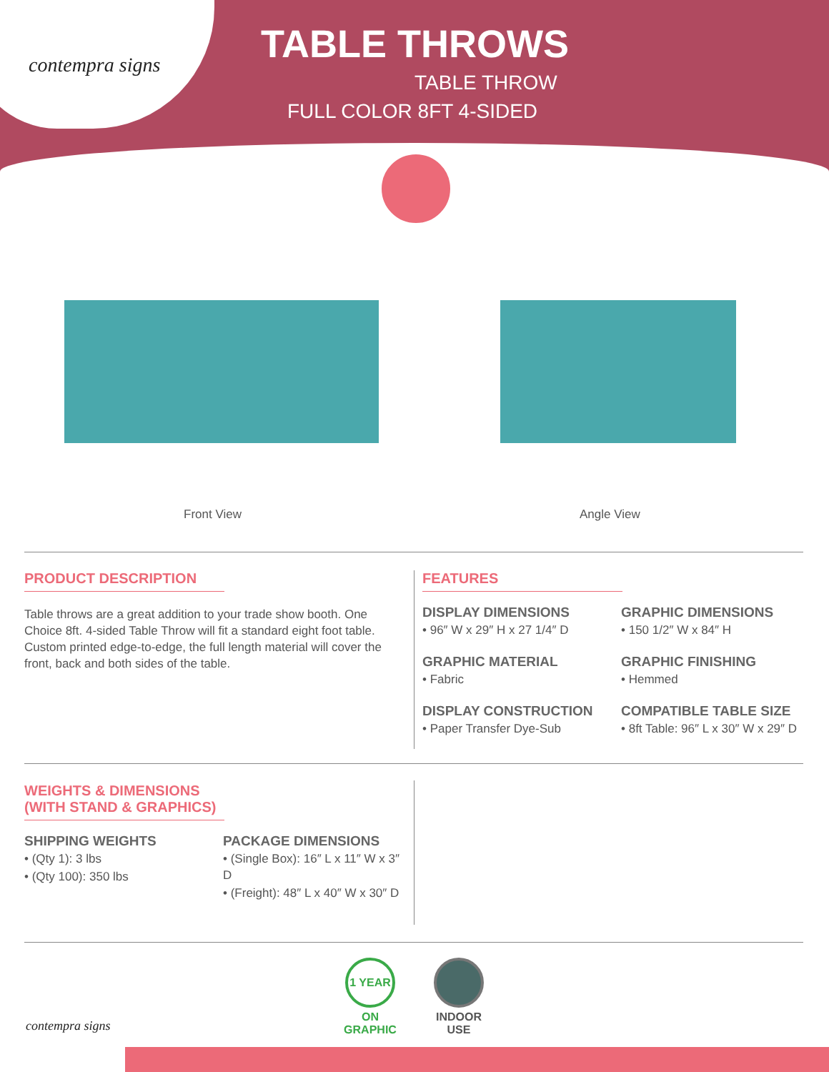contempra signs
TABLE THROWS
TABLE THROW
FULL COLOR 8FT 4-SIDED
Front View Angle View
PRODUCT DESCRIPTION
Table throws are a great addition to your trade show booth. One Choice 8ft. 4-sided Table Throw will fit a standard eight foot table. Custom printed edge-to-edge, the full length material will cover the front, back and both sides of the table.
FEATURES
DISPLAY DIMENSIONS
• 96″ W x 29″ H x 27 1/4″ D
GRAPHIC DIMENSIONS
• 150 1/2″ W x 84″ H
GRAPHIC MATERIAL
• Fabric
GRAPHIC FINISHING
• Hemmed
DISPLAY CONSTRUCTION
• Paper Transfer Dye-Sub
COMPATIBLE TABLE SIZE
• 8ft Table: 96″ L x 30″ W x 29″ D
WEIGHTS & DIMENSIONS
(WITH STAND & GRAPHICS)
SHIPPING WEIGHTS
• (Qty 1): 3 lbs
• (Qty 100): 350 lbs
PACKAGE DIMENSIONS
• (Single Box): 16″ L x 11″ W x 3″ D
• (Freight): 48″ L x 40″ W x 30″ D
contempra signs
1 YEAR
ON
GRAPHIC
INDOOR
USE